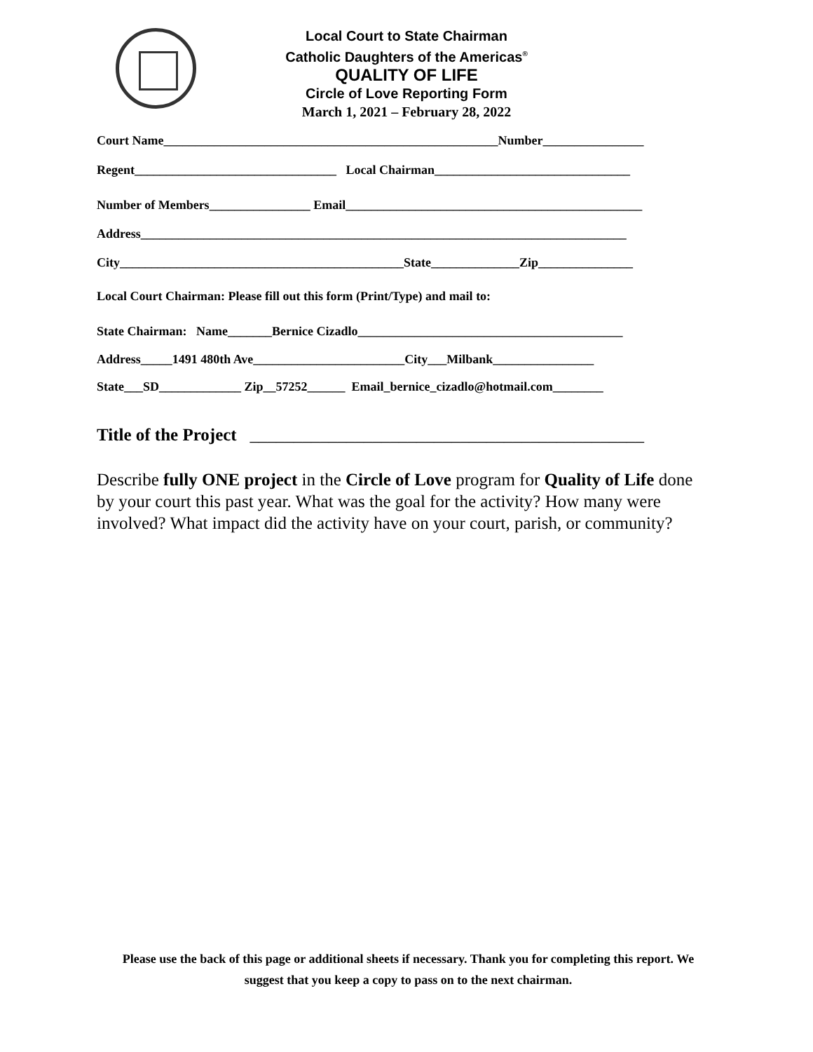Local Court to State Chairman
Catholic Daughters of the Americas<sup>®</sup>
QUALITY OF LIFE
Circle of Love Reporting Form
March 1, 2021 – February 28, 2022
Court Name_____________________________________________________Number________________
Regent________________________________ Local Chairman_______________________________
Number of Members________________ Email_______________________________________________
Address_____________________________________________________________________________
City_____________________________________________State______________Zip_______________
Local Court Chairman: Please fill out this form (Print/Type) and mail to:
State Chairman: Name_______Bernice Cizadlo__________________________________________
Address_____1491 480th Ave________________________City___Milbank________________
State___SD_____________ Zip__57252______ Email_bernice_cizadlo@hotmail.com________
Title of the Project _____________________________________________
Describe fully ONE project in the Circle of Love program for Quality of Life done by your court this past year. What was the goal for the activity? How many were involved? What impact did the activity have on your court, parish, or community?
Please use the back of this page or additional sheets if necessary. Thank you for completing this report. We suggest that you keep a copy to pass on to the next chairman.